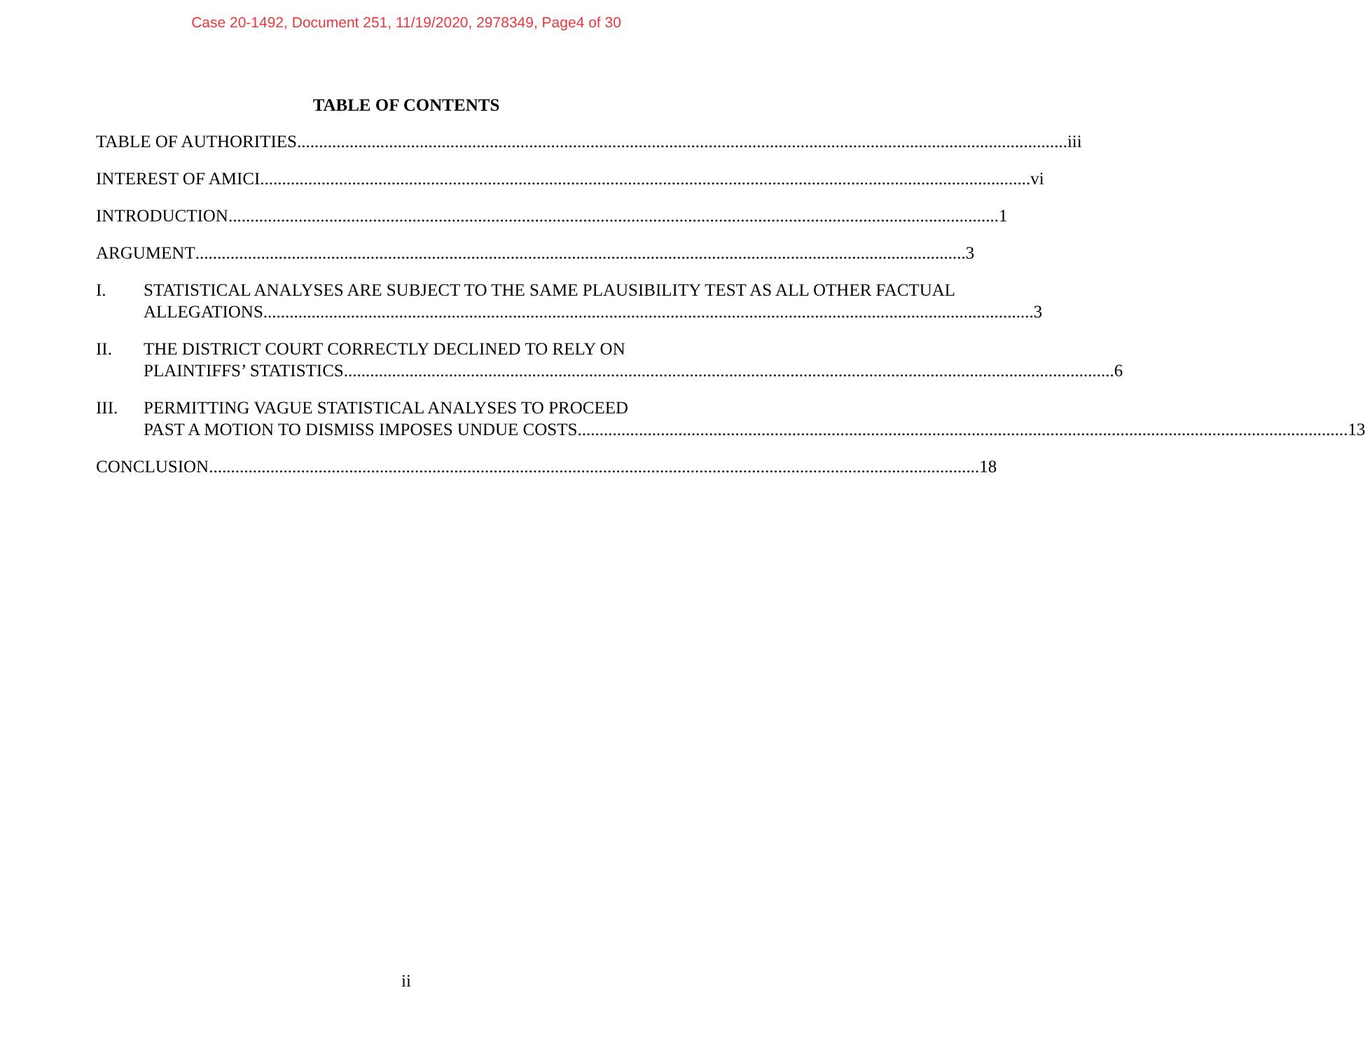Case 20-1492, Document 251, 11/19/2020, 2978349, Page4 of 30
TABLE OF CONTENTS
TABLE OF AUTHORITIES iii
INTEREST OF AMICI vi
INTRODUCTION 1
ARGUMENT 3
I. STATISTICAL ANALYSES ARE SUBJECT TO THE SAME PLAUSIBILITY TEST AS ALL OTHER FACTUAL
ALLEGATIONS 3
II. THE DISTRICT COURT CORRECTLY DECLINED TO RELY ON
PLAINTIFFS’ STATISTICS 6
III. PERMITTING VAGUE STATISTICAL ANALYSES TO PROCEED
PAST A MOTION TO DISMISS IMPOSES UNDUE COSTS 13
CONCLUSION 18
ii